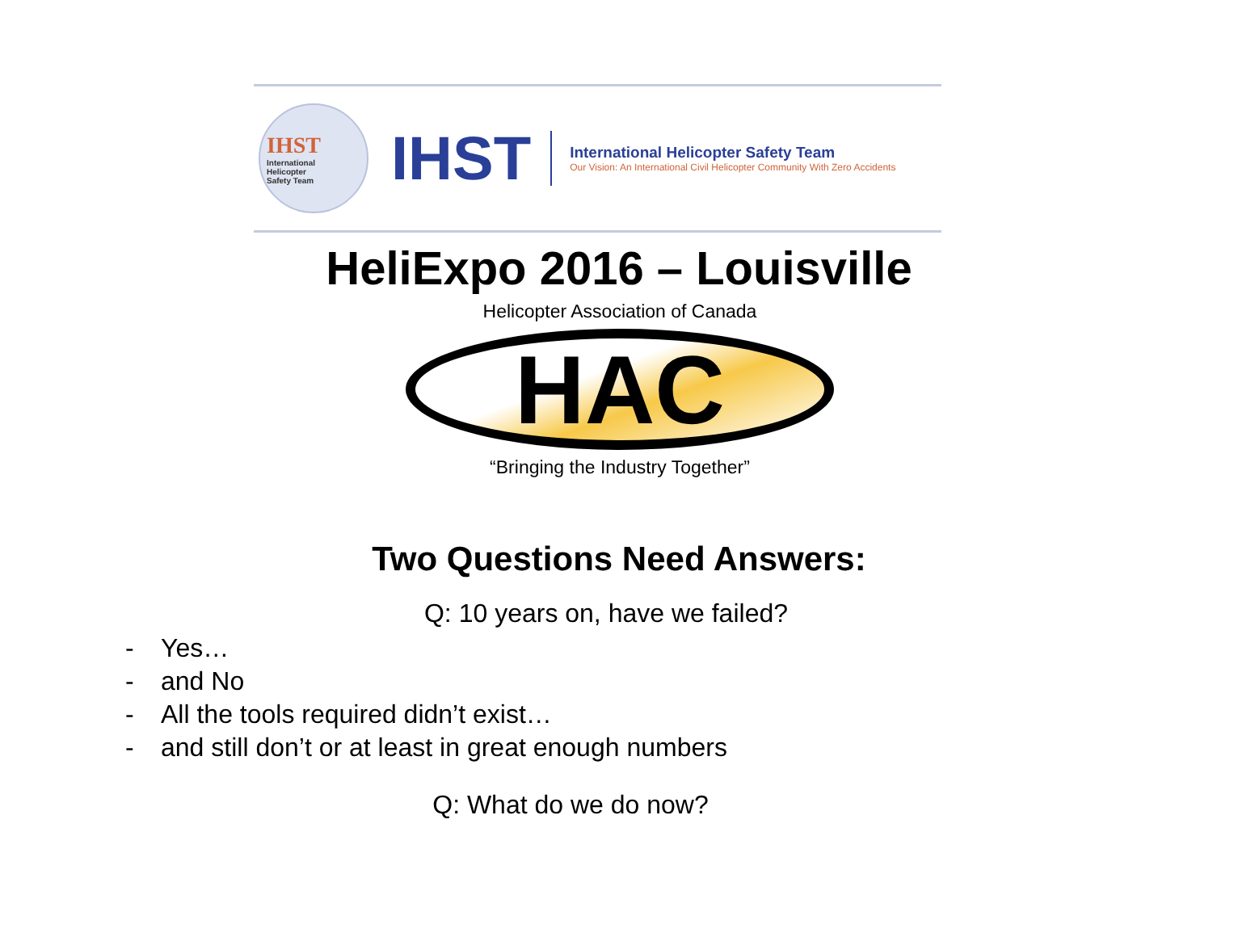IHST
International
Helicopter
Safety Team
IHST
International Helicopter Safety Team
Our Vision: An International Civil Helicopter Community With Zero Accidents
HeliExpo 2016 – Louisville
Helicopter Association of Canada
HAC
“Bringing the Industry Together”
Two Questions Need Answers:
Q: 10 years on, have we failed?
- Yes…
- and No
- All the tools required didn’t exist…
- and still don’t or at least in great enough numbers
Q: What do we do now?